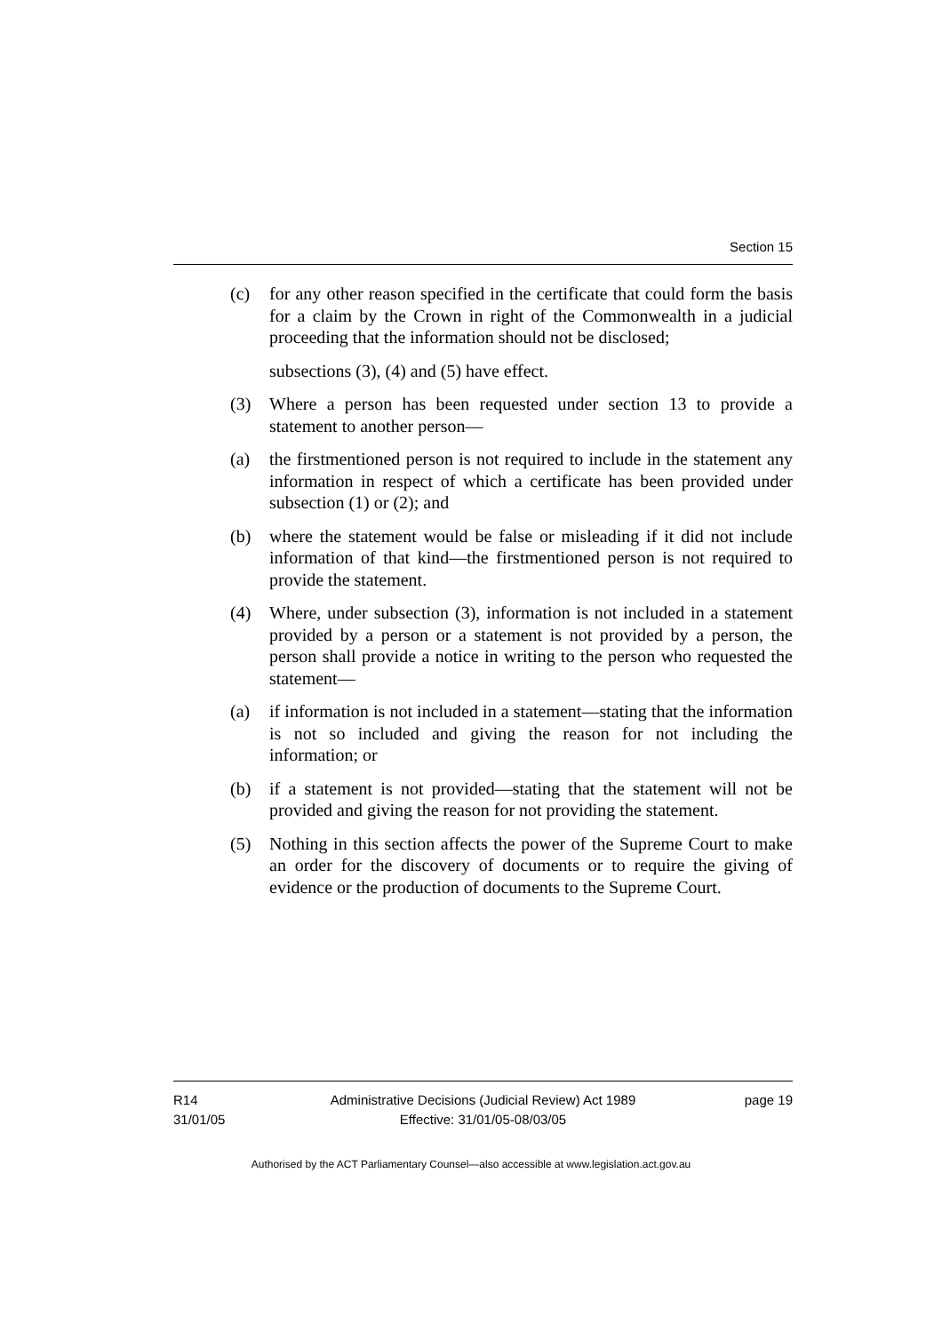Section 15
(c) for any other reason specified in the certificate that could form the basis for a claim by the Crown in right of the Commonwealth in a judicial proceeding that the information should not be disclosed;
subsections (3), (4) and (5) have effect.
(3) Where a person has been requested under section 13 to provide a statement to another person—
(a) the firstmentioned person is not required to include in the statement any information in respect of which a certificate has been provided under subsection (1) or (2); and
(b) where the statement would be false or misleading if it did not include information of that kind—the firstmentioned person is not required to provide the statement.
(4) Where, under subsection (3), information is not included in a statement provided by a person or a statement is not provided by a person, the person shall provide a notice in writing to the person who requested the statement—
(a) if information is not included in a statement—stating that the information is not so included and giving the reason for not including the information; or
(b) if a statement is not provided—stating that the statement will not be provided and giving the reason for not providing the statement.
(5) Nothing in this section affects the power of the Supreme Court to make an order for the discovery of documents or to require the giving of evidence or the production of documents to the Supreme Court.
R14
31/01/05
Administrative Decisions (Judicial Review) Act 1989
Effective: 31/01/05-08/03/05
page 19
Authorised by the ACT Parliamentary Counsel—also accessible at www.legislation.act.gov.au